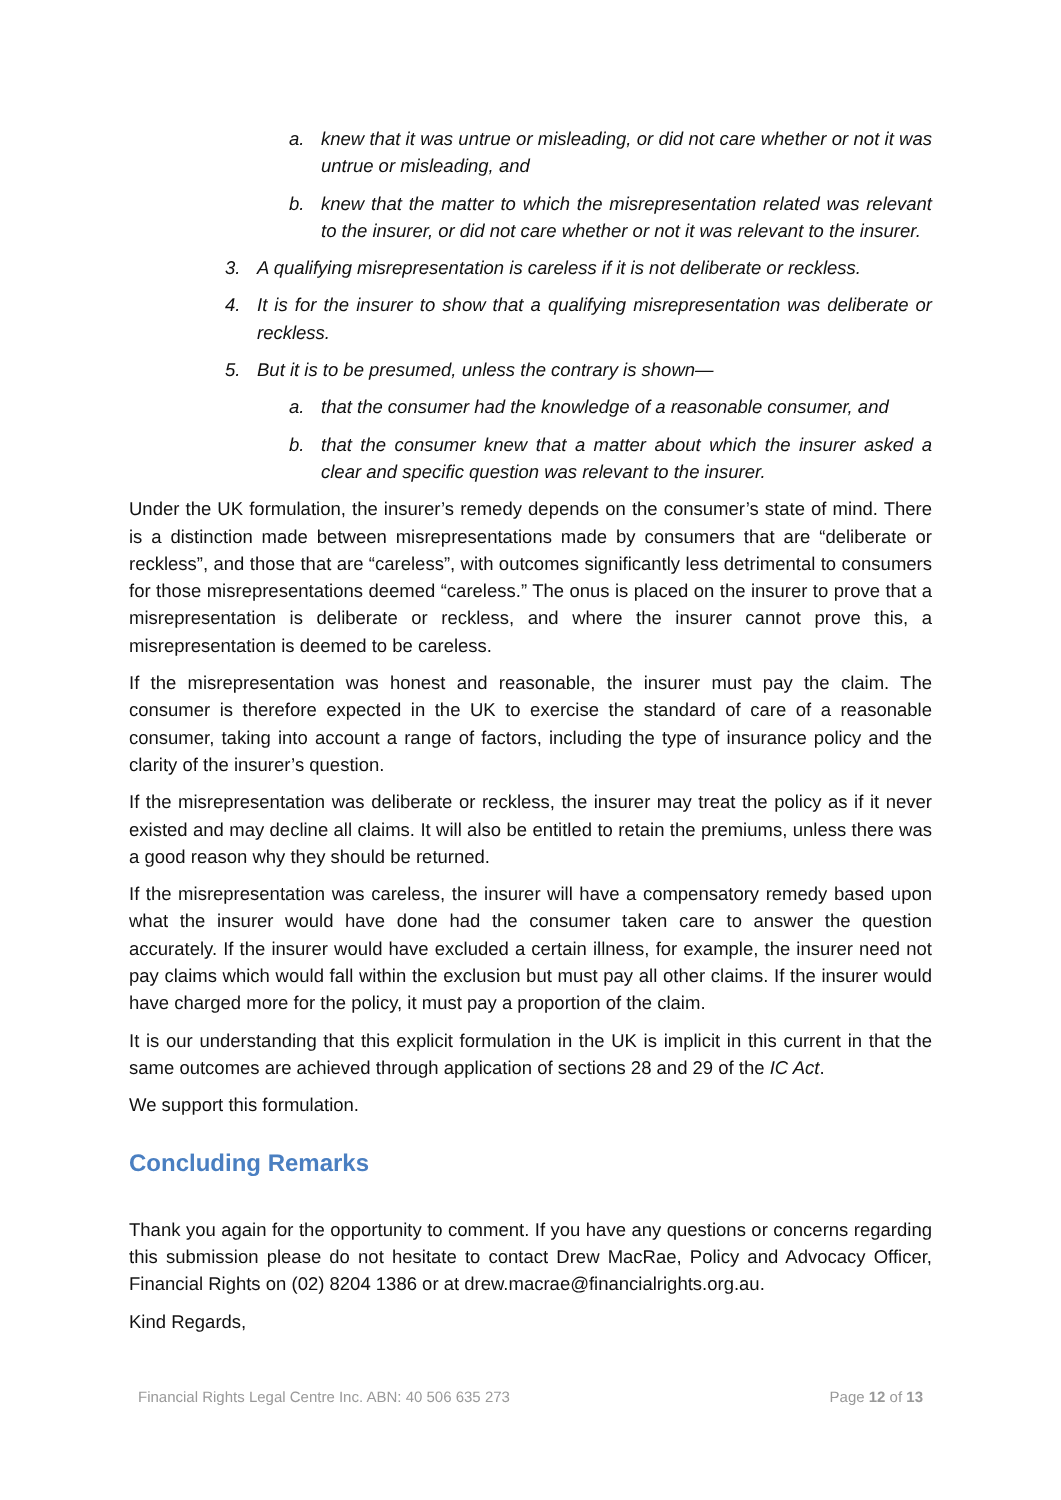a. knew that it was untrue or misleading, or did not care whether or not it was untrue or misleading, and
b. knew that the matter to which the misrepresentation related was relevant to the insurer, or did not care whether or not it was relevant to the insurer.
3. A qualifying misrepresentation is careless if it is not deliberate or reckless.
4. It is for the insurer to show that a qualifying misrepresentation was deliberate or reckless.
5. But it is to be presumed, unless the contrary is shown—
a. that the consumer had the knowledge of a reasonable consumer, and
b. that the consumer knew that a matter about which the insurer asked a clear and specific question was relevant to the insurer.
Under the UK formulation, the insurer’s remedy depends on the consumer’s state of mind. There is a distinction made between misrepresentations made by consumers that are “deliberate or reckless”, and those that are “careless”, with outcomes significantly less detrimental to consumers for those misrepresentations deemed “careless.” The onus is placed on the insurer to prove that a misrepresentation is deliberate or reckless, and where the insurer cannot prove this, a misrepresentation is deemed to be careless.
If the misrepresentation was honest and reasonable, the insurer must pay the claim. The consumer is therefore expected in the UK to exercise the standard of care of a reasonable consumer, taking into account a range of factors, including the type of insurance policy and the clarity of the insurer’s question.
If the misrepresentation was deliberate or reckless, the insurer may treat the policy as if it never existed and may decline all claims. It will also be entitled to retain the premiums, unless there was a good reason why they should be returned.
If the misrepresentation was careless, the insurer will have a compensatory remedy based upon what the insurer would have done had the consumer taken care to answer the question accurately. If the insurer would have excluded a certain illness, for example, the insurer need not pay claims which would fall within the exclusion but must pay all other claims. If the insurer would have charged more for the policy, it must pay a proportion of the claim.
It is our understanding that this explicit formulation in the UK is implicit in this current in that the same outcomes are achieved through application of sections 28 and 29 of the IC Act.
We support this formulation.
Concluding Remarks
Thank you again for the opportunity to comment. If you have any questions or concerns regarding this submission please do not hesitate to contact Drew MacRae, Policy and Advocacy Officer, Financial Rights on (02) 8204 1386 or at drew.macrae@financialrights.org.au.
Kind Regards,
Financial Rights Legal Centre Inc. ABN: 40 506 635 273 Page 12 of 13